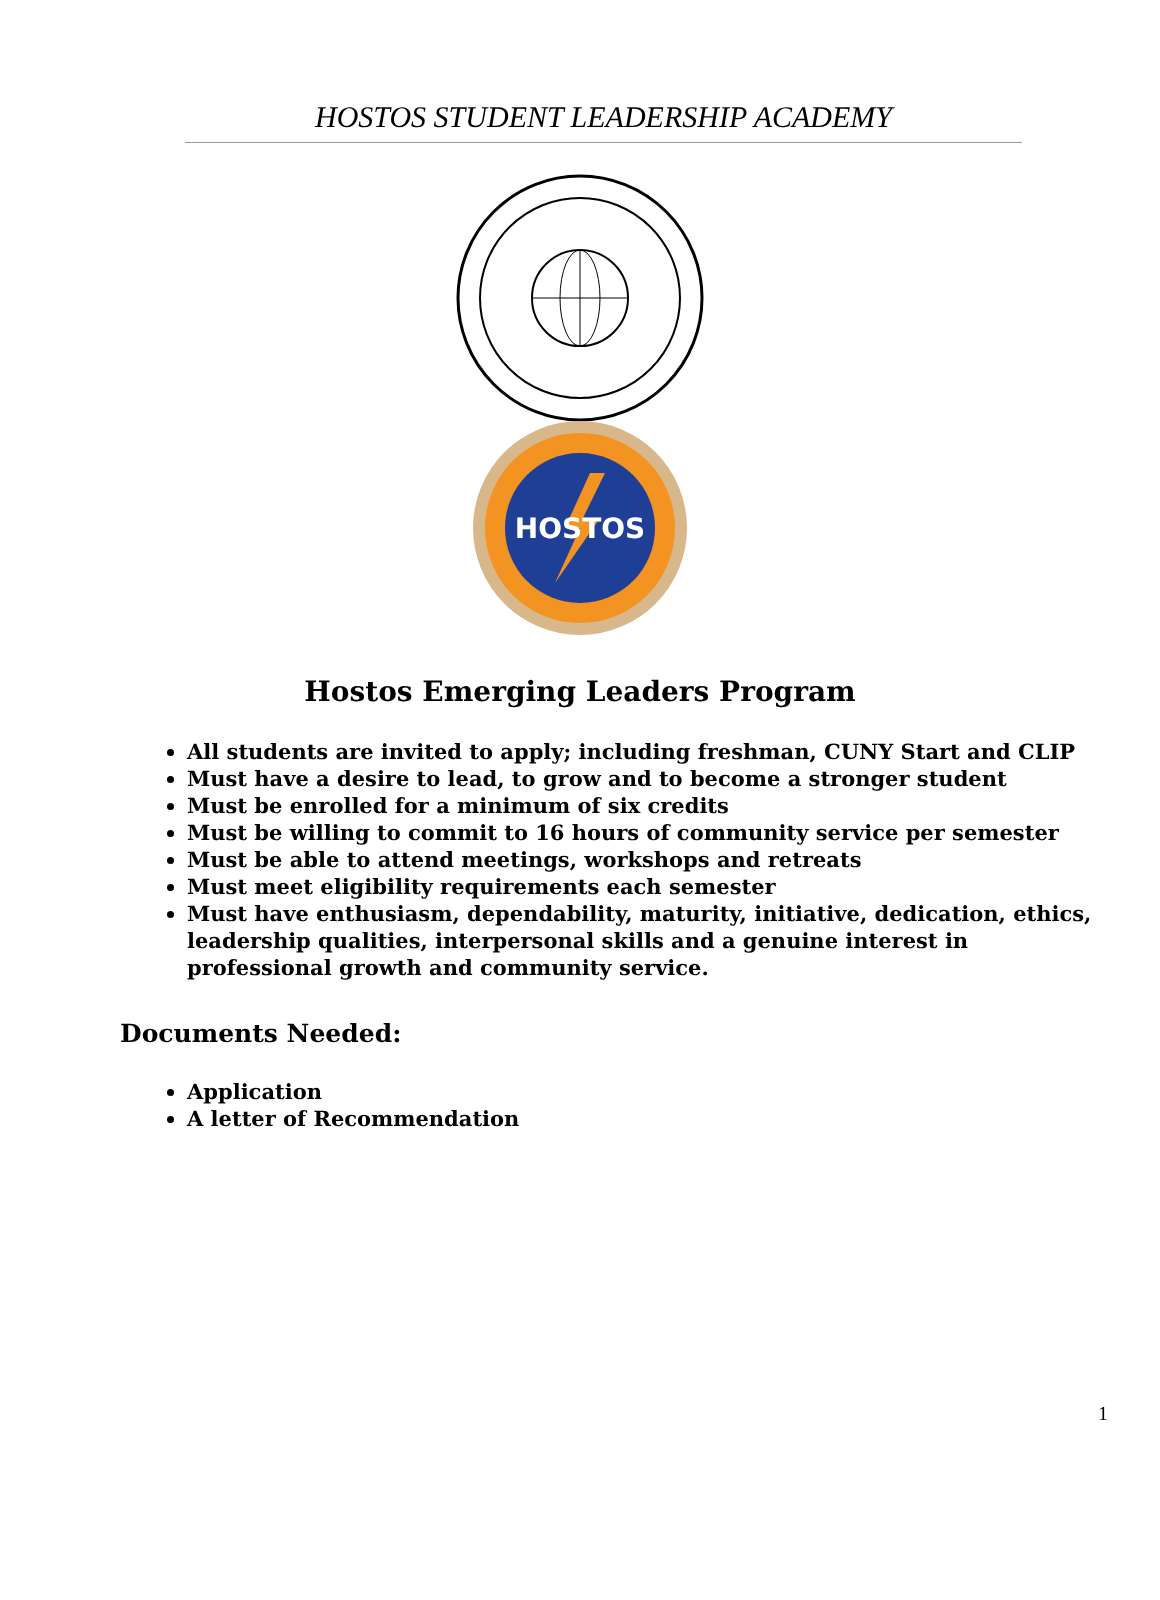HOSTOS STUDENT LEADERSHIP ACADEMY
HOSTOS
Hostos Emerging Leaders Program
All students are invited to apply; including freshman, CUNY Start and CLIP
Must have a desire to lead, to grow and to become a stronger student
Must be enrolled for a minimum of six credits
Must be willing to commit to 16 hours of community service per semester
Must be able to attend meetings, workshops and retreats
Must meet eligibility requirements each semester
Must have enthusiasm, dependability, maturity, initiative, dedication, ethics, leadership qualities, interpersonal skills and a genuine interest in professional growth and community service.
Documents Needed:
Application
A letter of Recommendation
1